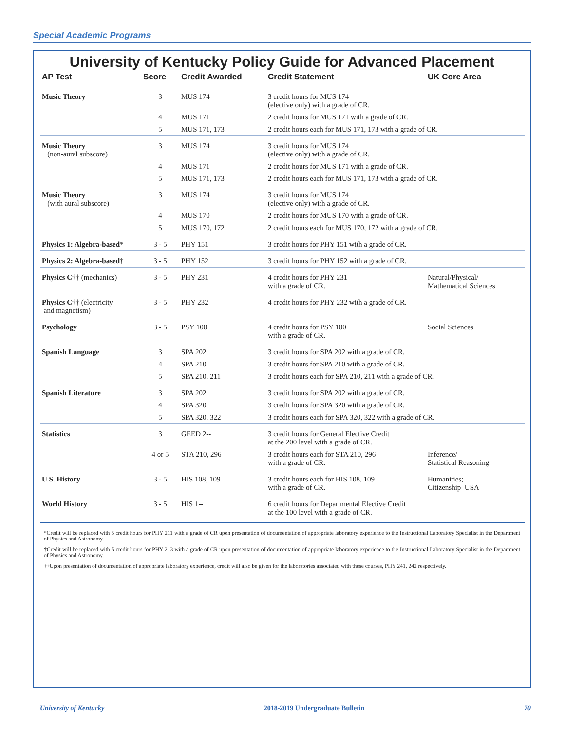Special Academic Programs
University of Kentucky Policy Guide for Advanced Placement
| AP Test | Score | Credit Awarded | Credit Statement | UK Core Area |
| --- | --- | --- | --- | --- |
| Music Theory | 3 | MUS 174 | 3 credit hours for MUS 174 (elective only) with a grade of CR. | |
| | 4 | MUS 171 | 2 credit hours for MUS 171 with a grade of CR. | |
| | 5 | MUS 171, 173 | 2 credit hours each for MUS 171, 173 with a grade of CR. | |
| Music Theory (non-aural subscore) | 3 | MUS 174 | 3 credit hours for MUS 174 (elective only) with a grade of CR. | |
| | 4 | MUS 171 | 2 credit hours for MUS 171 with a grade of CR. | |
| | 5 | MUS 171, 173 | 2 credit hours each for MUS 171, 173 with a grade of CR. | |
| Music Theory (with aural subscore) | 3 | MUS 174 | 3 credit hours for MUS 174 (elective only) with a grade of CR. | |
| | 4 | MUS 170 | 2 credit hours for MUS 170 with a grade of CR. | |
| | 5 | MUS 170, 172 | 2 credit hours each for MUS 170, 172 with a grade of CR. | |
| Physics 1: Algebra-based * | 3 - 5 | PHY 151 | 3 credit hours for PHY 151 with a grade of CR. | |
| Physics 2: Algebra-based † | 3 - 5 | PHY 152 | 3 credit hours for PHY 152 with a grade of CR. | |
| Physics C †† (mechanics) | 3 - 5 | PHY 231 | 4 credit hours for PHY 231 with a grade of CR. | Natural/Physical/ Mathematical Sciences |
| Physics C †† (electricity and magnetism) | 3 - 5 | PHY 232 | 4 credit hours for PHY 232 with a grade of CR. | |
| Psychology | 3 - 5 | PSY 100 | 4 credit hours for PSY 100 with a grade of CR. | Social Sciences |
| Spanish Language | 3 | SPA 202 | 3 credit hours for SPA 202 with a grade of CR. | |
| | 4 | SPA 210 | 3 credit hours for SPA 210 with a grade of CR. | |
| | 5 | SPA 210, 211 | 3 credit hours each for SPA 210, 211 with a grade of CR. | |
| Spanish Literature | 3 | SPA 202 | 3 credit hours for SPA 202 with a grade of CR. | |
| | 4 | SPA 320 | 3 credit hours for SPA 320 with a grade of CR. | |
| | 5 | SPA 320, 322 | 3 credit hours each for SPA 320, 322 with a grade of CR. | |
| Statistics | 3 | GEED 2-- | 3 credit hours for General Elective Credit at the 200 level with a grade of CR. | |
| | 4 or 5 | STA 210, 296 | 3 credit hours each for STA 210, 296 with a grade of CR. | Inference/ Statistical Reasoning |
| U.S. History | 3 - 5 | HIS 108, 109 | 3 credit hours each for HIS 108, 109 with a grade of CR. | Humanities; Citizenship–USA |
| World History | 3 - 5 | HIS 1-- | 6 credit hours for Departmental Elective Credit at the 100 level with a grade of CR. | |
*Credit will be replaced with 5 credit hours for PHY 211 with a grade of CR upon presentation of documentation of appropriate laboratory experience to the Instructional Laboratory Specialist in the Department of Physics and Astronomy.
†Credit will be replaced with 5 credit hours for PHY 213 with a grade of CR upon presentation of documentation of appropriate laboratory experience to the Instructional Laboratory Specialist in the Department of Physics and Astronomy.
††Upon presentation of documentation of appropriate laboratory experience, credit will also be given for the laboratories associated with these courses, PHY 241, 242 respectively.
University of Kentucky 2018-2019 Undergraduate Bulletin 70